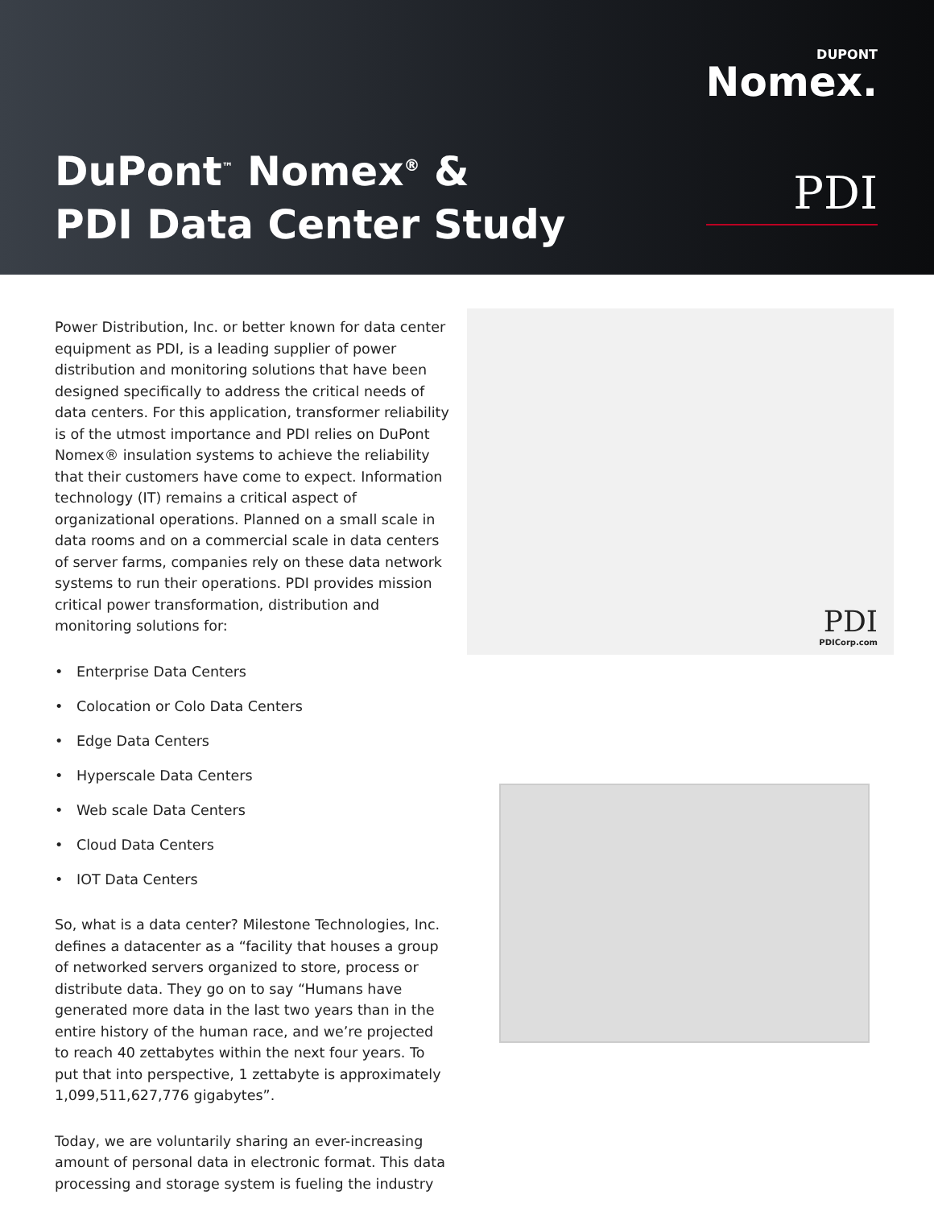DuPont<sup>™</sup> Nomex<sup>®</sup> &
PDI Data Center Study
DUPONT
Nomex.
PDI
Power Distribution, Inc. or better known for data center equipment as PDI, is a leading supplier of power distribution and monitoring solutions that have been designed specifically to address the critical needs of data centers. For this application, transformer reliability is of the utmost importance and PDI relies on DuPont Nomex® insulation systems to achieve the reliability that their customers have come to expect. Information technology (IT) remains a critical aspect of organizational operations. Planned on a small scale in data rooms and on a commercial scale in data centers of server farms, companies rely on these data network systems to run their operations. PDI provides mission critical power transformation, distribution and monitoring solutions for:
• Enterprise Data Centers
• Colocation or Colo Data Centers
• Edge Data Centers
• Hyperscale Data Centers
• Web scale Data Centers
• Cloud Data Centers
• IOT Data Centers
So, what is a data center? Milestone Technologies, Inc. defines a datacenter as a “facility that houses a group of networked servers organized to store, process or distribute data. They go on to say “Humans have generated more data in the last two years than in the entire history of the human race, and we’re projected to reach 40 zettabytes within the next four years. To put that into perspective, 1 zettabyte is approximately 1,099,511,627,776 gigabytes”.
Today, we are voluntarily sharing an ever-increasing amount of personal data in electronic format. This data processing and storage system is fueling the industry
PDI
PDICorp.com